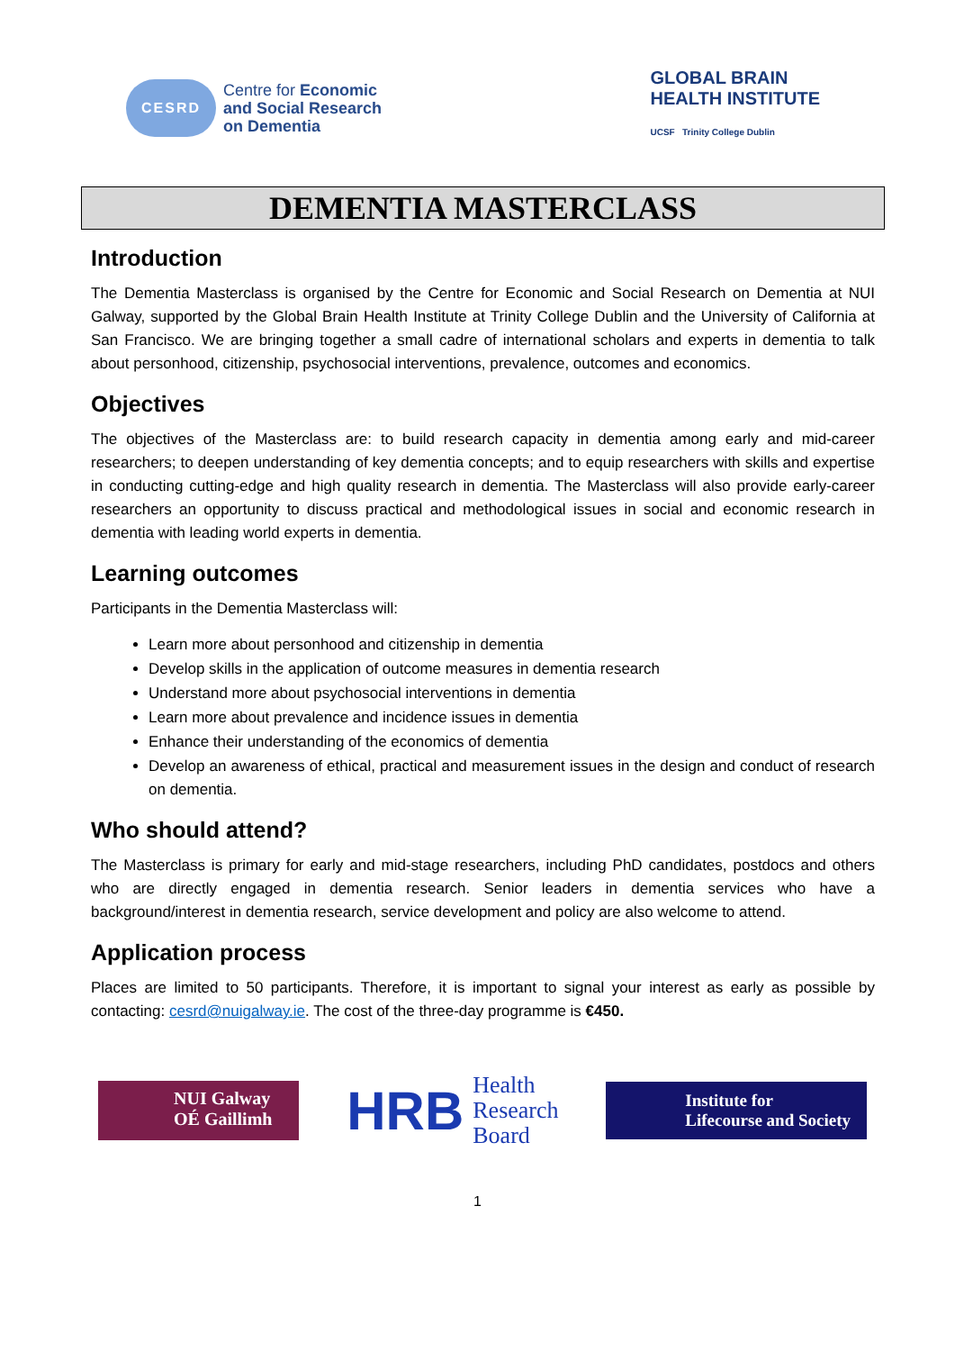CESRD
Centre for Economic
and Social Research
on Dementia
GLOBAL BRAIN
HEALTH INSTITUTE
UCSF Trinity College Dublin
DEMENTIA MASTERCLASS
Introduction
The Dementia Masterclass is organised by the Centre for Economic and Social Research on Dementia at NUI Galway, supported by the Global Brain Health Institute at Trinity College Dublin and the University of California at San Francisco. We are bringing together a small cadre of international scholars and experts in dementia to talk about personhood, citizenship, psychosocial interventions, prevalence, outcomes and economics.
Objectives
The objectives of the Masterclass are: to build research capacity in dementia among early and mid-career researchers; to deepen understanding of key dementia concepts; and to equip researchers with skills and expertise in conducting cutting-edge and high quality research in dementia. The Masterclass will also provide early-career researchers an opportunity to discuss practical and methodological issues in social and economic research in dementia with leading world experts in dementia.
Learning outcomes
Participants in the Dementia Masterclass will:
Learn more about personhood and citizenship in dementia
Develop skills in the application of outcome measures in dementia research
Understand more about psychosocial interventions in dementia
Learn more about prevalence and incidence issues in dementia
Enhance their understanding of the economics of dementia
Develop an awareness of ethical, practical and measurement issues in the design and conduct of research on dementia.
Who should attend?
The Masterclass is primary for early and mid-stage researchers, including PhD candidates, postdocs and others who are directly engaged in dementia research. Senior leaders in dementia services who have a background/interest in dementia research, service development and policy are also welcome to attend.
Application process
Places are limited to 50 participants. Therefore, it is important to signal your interest as early as possible by contacting: cesrd@nuigalway.ie. The cost of the three-day programme is €450.
NUI Galway
OÉ Gaillimh
HRB Health
Research
Board
Institute for
Lifecourse and Society
1